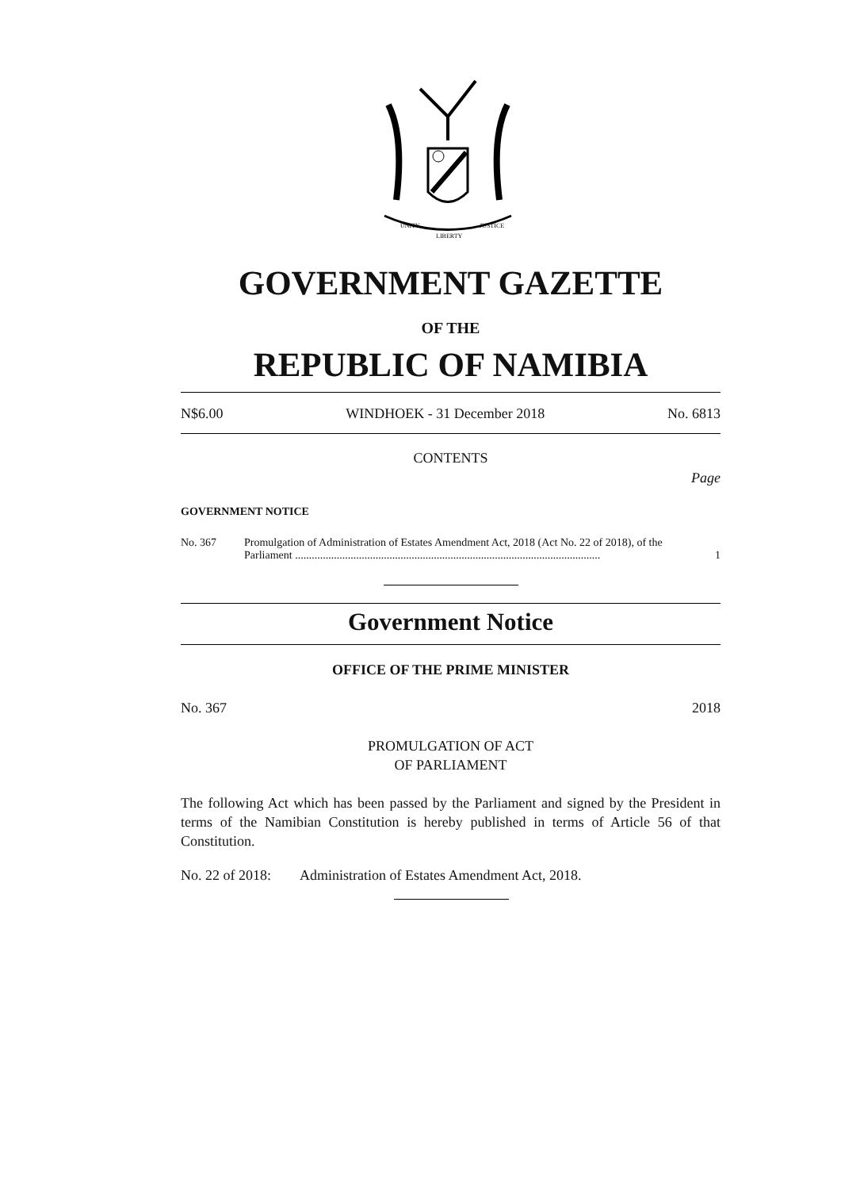UNITY
LIBERTY
JUSTICE
GOVERNMENT GAZETTE
OF THE
REPUBLIC OF NAMIBIA
N$6.00 WINDHOEK - 31 December 2018 No. 6813
CONTENTS
Page
GOVERNMENT NOTICE
No. 367 Promulgation of Administration of Estates Amendment Act, 2018 (Act No. 22 of 2018), of the Parliament .............................................................................................................. 1
Government Notice
OFFICE OF THE PRIME MINISTER
No. 367 2018
PROMULGATION OF ACT
OF PARLIAMENT
The following Act which has been passed by the Parliament and signed by the President in terms of the Namibian Constitution is hereby published in terms of Article 56 of that Constitution.
No. 22 of 2018: Administration of Estates Amendment Act, 2018.